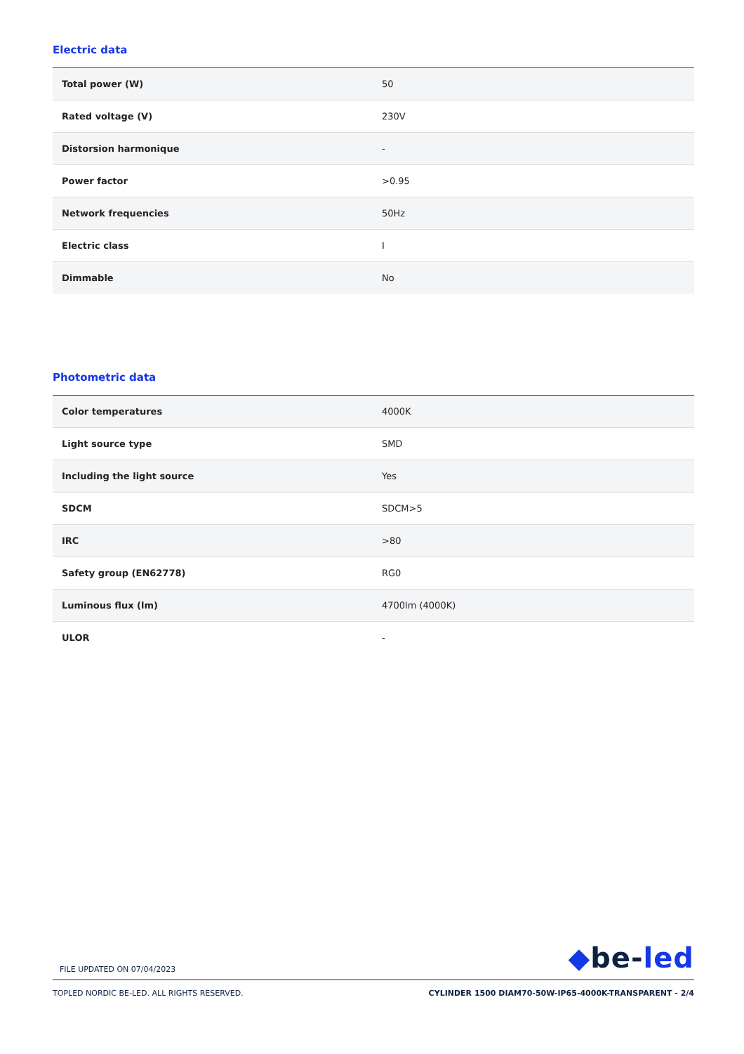Electric data
| Total power (W) | 50 |
| Rated voltage (V) | 230V |
| Distorsion harmonique | - |
| Power factor | >0.95 |
| Network frequencies | 50Hz |
| Electric class | I |
| Dimmable | No |
Photometric data
| Color temperatures | 4000K |
| Light source type | SMD |
| Including the light source | Yes |
| SDCM | SDCM>5 |
| IRC | >80 |
| Safety group (EN62778) | RG0 |
| Luminous flux (lm) | 4700lm (4000K) |
| ULOR | - |
FILE UPDATED ON 07/04/2023
◆be-led
TOPLED NORDIC BE-LED. ALL RIGHTS RESERVED.
CYLINDER 1500 DIAM70-50W-IP65-4000K-TRANSPARENT - 2/4